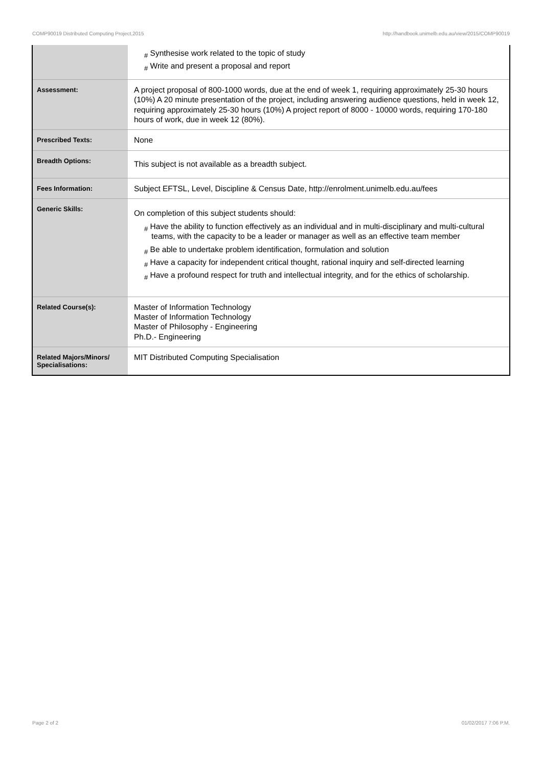COMP90019 Distributed Computing Project,2015 http://handbook.unimelb.edu.au/view/2015/COMP90019
| | # Synthesise work related to the topic of study # Write and present a proposal and report |
| Assessment: | A project proposal of 800-1000 words, due at the end of week 1, requiring approximately 25-30 hours (10%) A 20 minute presentation of the project, including answering audience questions, held in week 12, requiring approximately 25-30 hours (10%) A project report of 8000 - 10000 words, requiring 170-180 hours of work, due in week 12 (80%). |
| Prescribed Texts: | None |
| Breadth Options: | This subject is not available as a breadth subject. |
| Fees Information: | Subject EFTSL, Level, Discipline & Census Date, http://enrolment.unimelb.edu.au/fees |
| Generic Skills: | On completion of this subject students should: # Have the ability to function effectively as an individual and in multi-disciplinary and multi-cultural teams, with the capacity to be a leader or manager as well as an effective team member # Be able to undertake problem identification, formulation and solution # Have a capacity for independent critical thought, rational inquiry and self-directed learning # Have a profound respect for truth and intellectual integrity, and for the ethics of scholarship. |
| Related Course(s): | Master of Information Technology Master of Information Technology Master of Philosophy - Engineering Ph.D.- Engineering |
| Related Majors/Minors/ Specialisations: | MIT Distributed Computing Specialisation |
Page 2 of 2 01/02/2017 7:06 P.M.